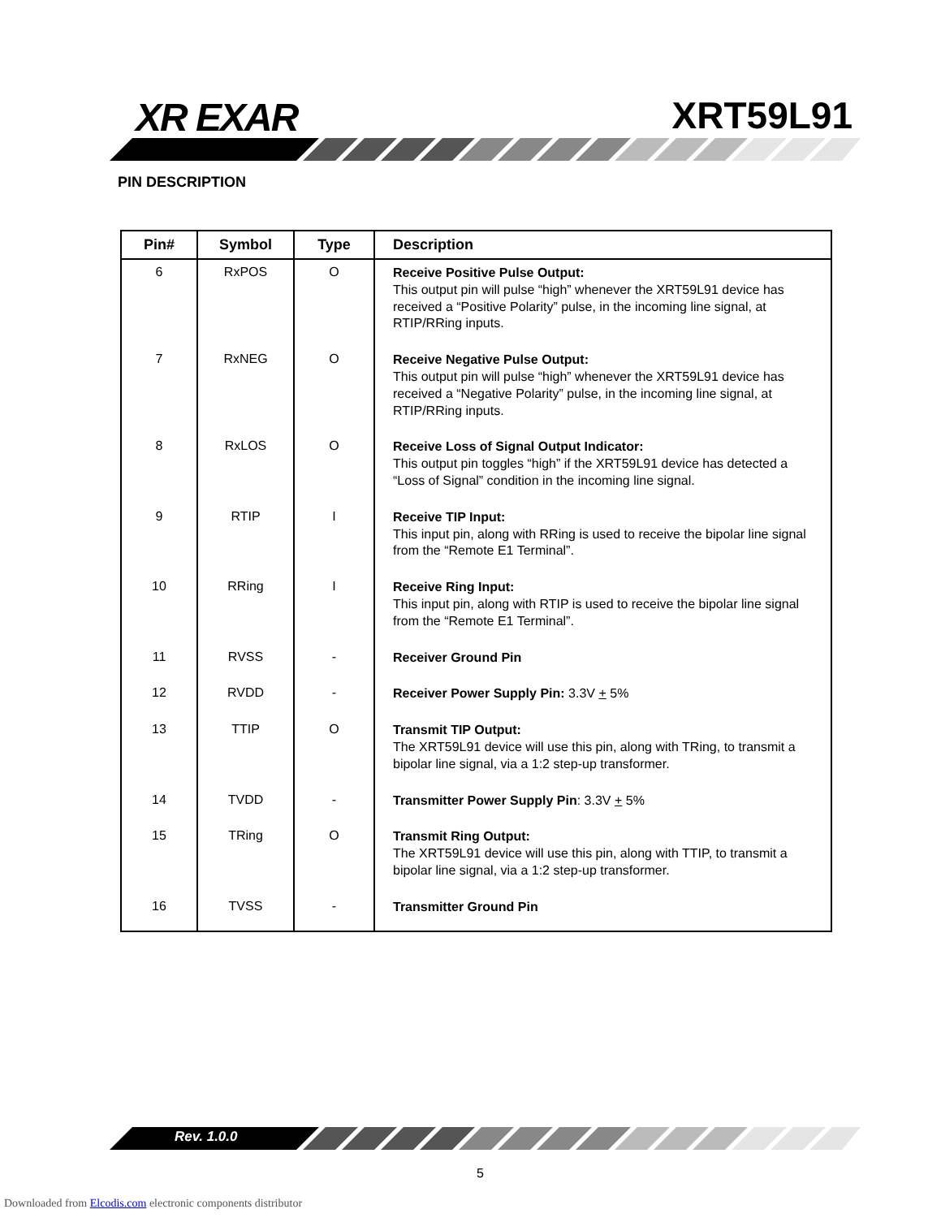XR EXAR XRT59L91
PIN DESCRIPTION
| Pin# | Symbol | Type | Description |
| --- | --- | --- | --- |
| 6 | RxPOS | O | Receive Positive Pulse Output: This output pin will pulse “high” whenever the XRT59L91 device has received a “Positive Polarity” pulse, in the incoming line signal, at RTIP/RRing inputs. |
| 7 | RxNEG | O | Receive Negative Pulse Output: This output pin will pulse “high” whenever the XRT59L91 device has received a “Negative Polarity” pulse, in the incoming line signal, at RTIP/RRing inputs. |
| 8 | RxLOS | O | Receive Loss of Signal Output Indicator: This output pin toggles “high” if the XRT59L91 device has detected a “Loss of Signal” condition in the incoming line signal. |
| 9 | RTIP | I | Receive TIP Input: This input pin, along with RRing is used to receive the bipolar line signal from the “Remote E1 Terminal”. |
| 10 | RRing | I | Receive Ring Input: This input pin, along with RTIP is used to receive the bipolar line signal from the “Remote E1 Terminal”. |
| 11 | RVSS | - | Receiver Ground Pin |
| 12 | RVDD | - | Receiver Power Supply Pin: 3.3V + 5% |
| 13 | TTIP | O | Transmit TIP Output: The XRT59L91 device will use this pin, along with TRing, to transmit a bipolar line signal, via a 1:2 step-up transformer. |
| 14 | TVDD | - | Transmitter Power Supply Pin : 3.3V + 5% |
| 15 | TRing | O | Transmit Ring Output: The XRT59L91 device will use this pin, along with TTIP, to transmit a bipolar line signal, via a 1:2 step-up transformer. |
| 16 | TVSS | - | Transmitter Ground Pin |
Rev. 1.0.0
5
Downloaded from Elcodis.com electronic components distributor